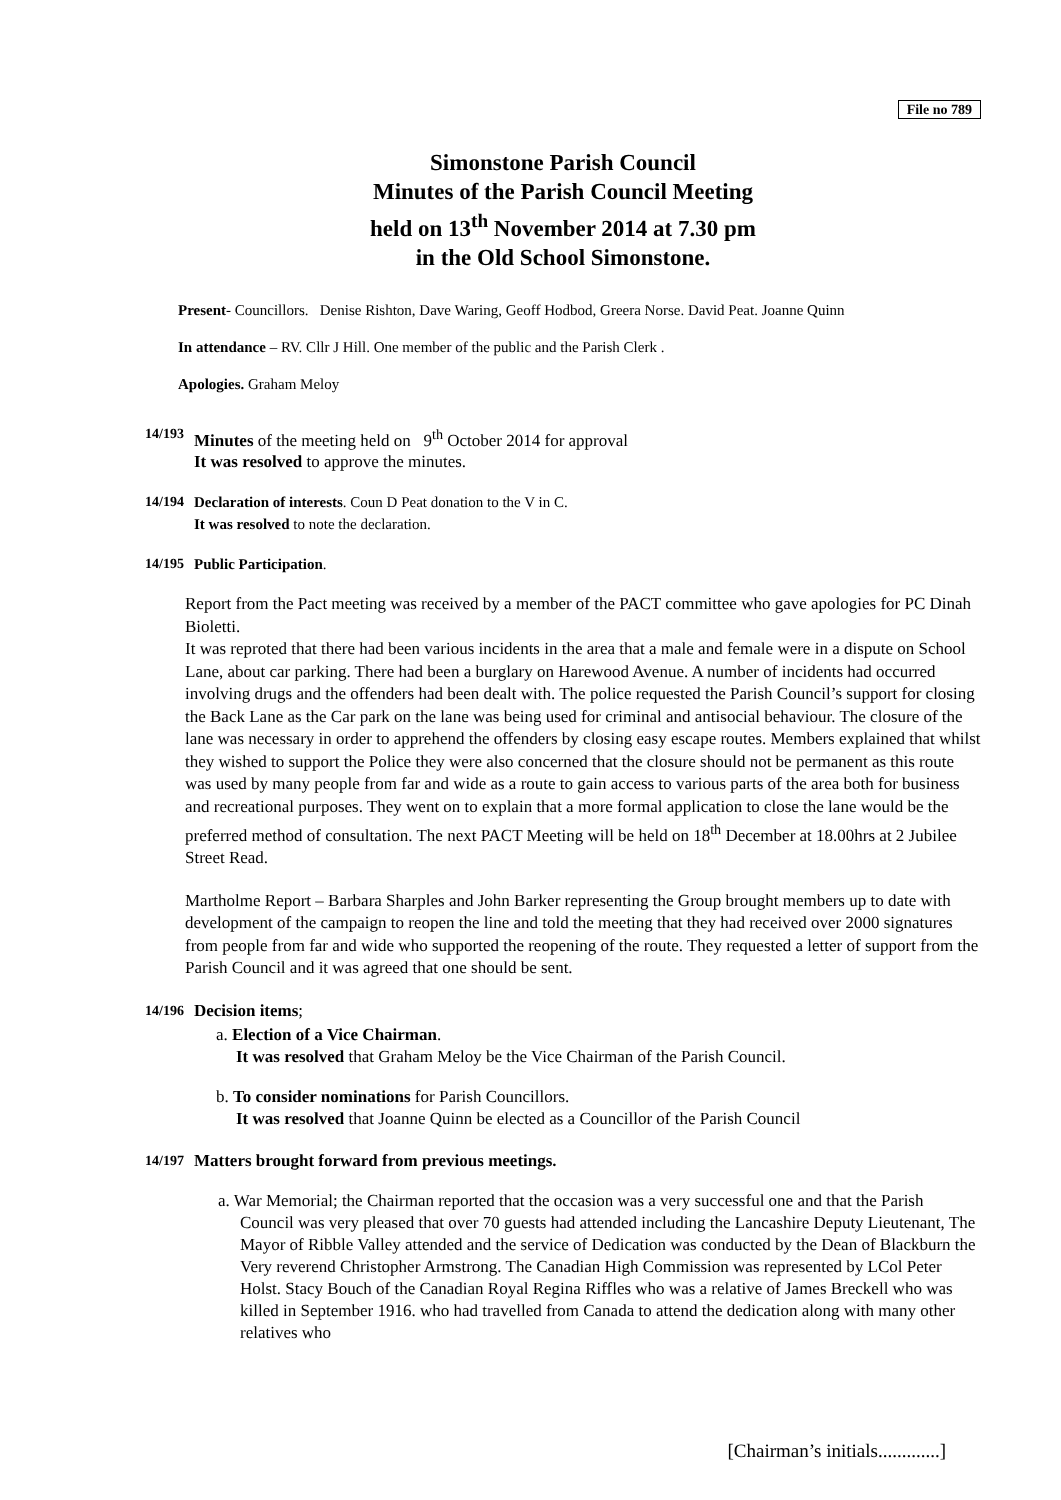File no 789
Simonstone Parish Council
Minutes of the Parish Council Meeting
held on 13<sup>th</sup> November 2014 at 7.30 pm
in the Old School Simonstone.
Present- Councillors. Denise Rishton, Dave Waring, Geoff Hodbod, Greera Norse. David Peat. Joanne Quinn
In attendance – RV. Cllr J Hill. One member of the public and the Parish Clerk .
Apologies. Graham Meloy
14/193
Minutes of the meeting held on 9<sup>th</sup> October 2014 for approval
It was resolved to approve the minutes.
14/194
Declaration of interests. Coun D Peat donation to the V in C.
It was resolved to note the declaration.
14/195
Public Participation.
Report from the Pact meeting was received by a member of the PACT committee who gave apologies for PC Dinah Bioletti.
It was reproted that there had been various incidents in the area that a male and female were in a dispute on School Lane, about car parking. There had been a burglary on Harewood Avenue. A number of incidents had occurred involving drugs and the offenders had been dealt with. The police requested the Parish Council’s support for closing the Back Lane as the Car park on the lane was being used for criminal and antisocial behaviour. The closure of the lane was necessary in order to apprehend the offenders by closing easy escape routes. Members explained that whilst they wished to support the Police they were also concerned that the closure should not be permanent as this route was used by many people from far and wide as a route to gain access to various parts of the area both for business and recreational purposes. They went on to explain that a more formal application to close the lane would be the preferred method of consultation. The next PACT Meeting will be held on 18<sup>th</sup> December at 18.00hrs at 2 Jubilee Street Read.
Martholme Report – Barbara Sharples and John Barker representing the Group brought members up to date with development of the campaign to reopen the line and told the meeting that they had received over 2000 signatures from people from far and wide who supported the reopening of the route. They requested a letter of support from the Parish Council and it was agreed that one should be sent.
14/196
Decision items;
a. Election of a Vice Chairman.
It was resolved that Graham Meloy be the Vice Chairman of the Parish Council.
b. To consider nominations for Parish Councillors.
It was resolved that Joanne Quinn be elected as a Councillor of the Parish Council
14/197
Matters brought forward from previous meetings.
a. War Memorial; the Chairman reported that the occasion was a very successful one and that the Parish Council was very pleased that over 70 guests had attended including the Lancashire Deputy Lieutenant, The Mayor of Ribble Valley attended and the service of Dedication was conducted by the Dean of Blackburn the Very reverend Christopher Armstrong. The Canadian High Commission was represented by LCol Peter Holst. Stacy Bouch of the Canadian Royal Regina Riffles who was a relative of James Breckell who was killed in September 1916. who had travelled from Canada to attend the dedication along with many other relatives who
[Chairman’s initials.............]